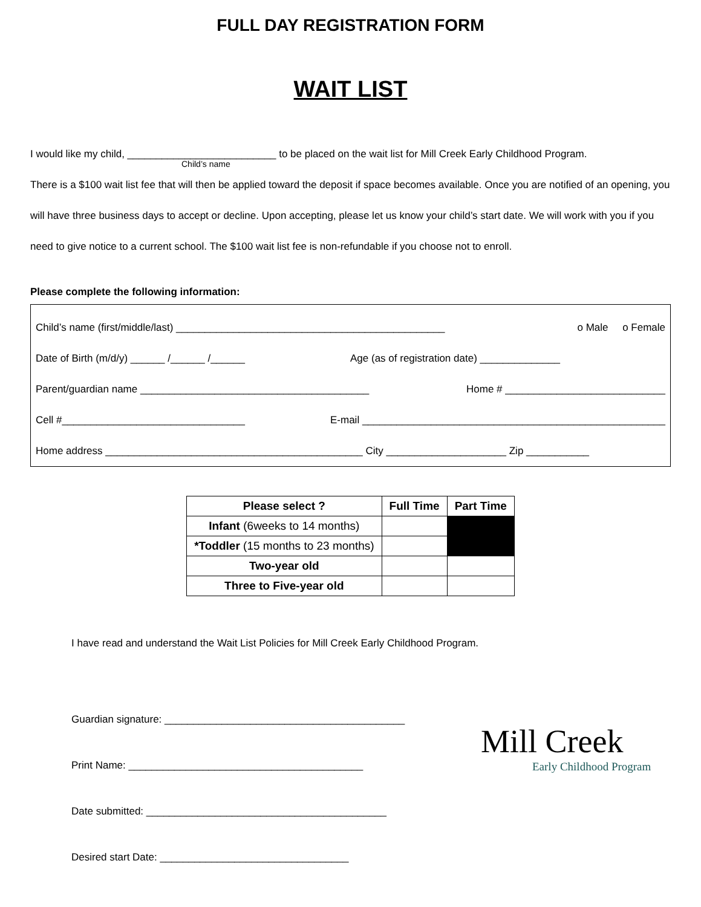FULL DAY REGISTRATION FORM
WAIT LIST
I would like my child, __________________________ to be placed on the wait list for Mill Creek Early Childhood Program.
Child’s name
There is a $100 wait list fee that will then be applied toward the deposit if space becomes available. Once you are notified of an opening, you will have three business days to accept or decline. Upon accepting, please let us know your child’s start date. We will work with you if you need to give notice to a current school. The $100 wait list fee is non-refundable if you choose not to enroll.
Please complete the following information:
Child’s name (first/middle/last) _______________________________________________ o Male o Female
Date of Birth (m/d/y) ______ /______ /______ Age (as of registration date) ______________
Parent/guardian name ________________________________________ Home # ____________________________
Cell #________________________________ E-mail _____________________________________________________
Home address _____________________________________________ City _____________________ Zip ___________
| Please select ? | Full Time | Part Time |
| --- | --- | --- |
| Infant (6weeks to 14 months) | | |
| *Toddler (15 months to 23 months) | | |
| Two-year old | | |
| Three to Five-year old | | |
I have read and understand the Wait List Policies for Mill Creek Early Childhood Program.
Guardian signature: __________________________________________
Print Name: _________________________________________
Date submitted: __________________________________________
Desired start Date: _________________________________
Mill Creek
Early Childhood Program